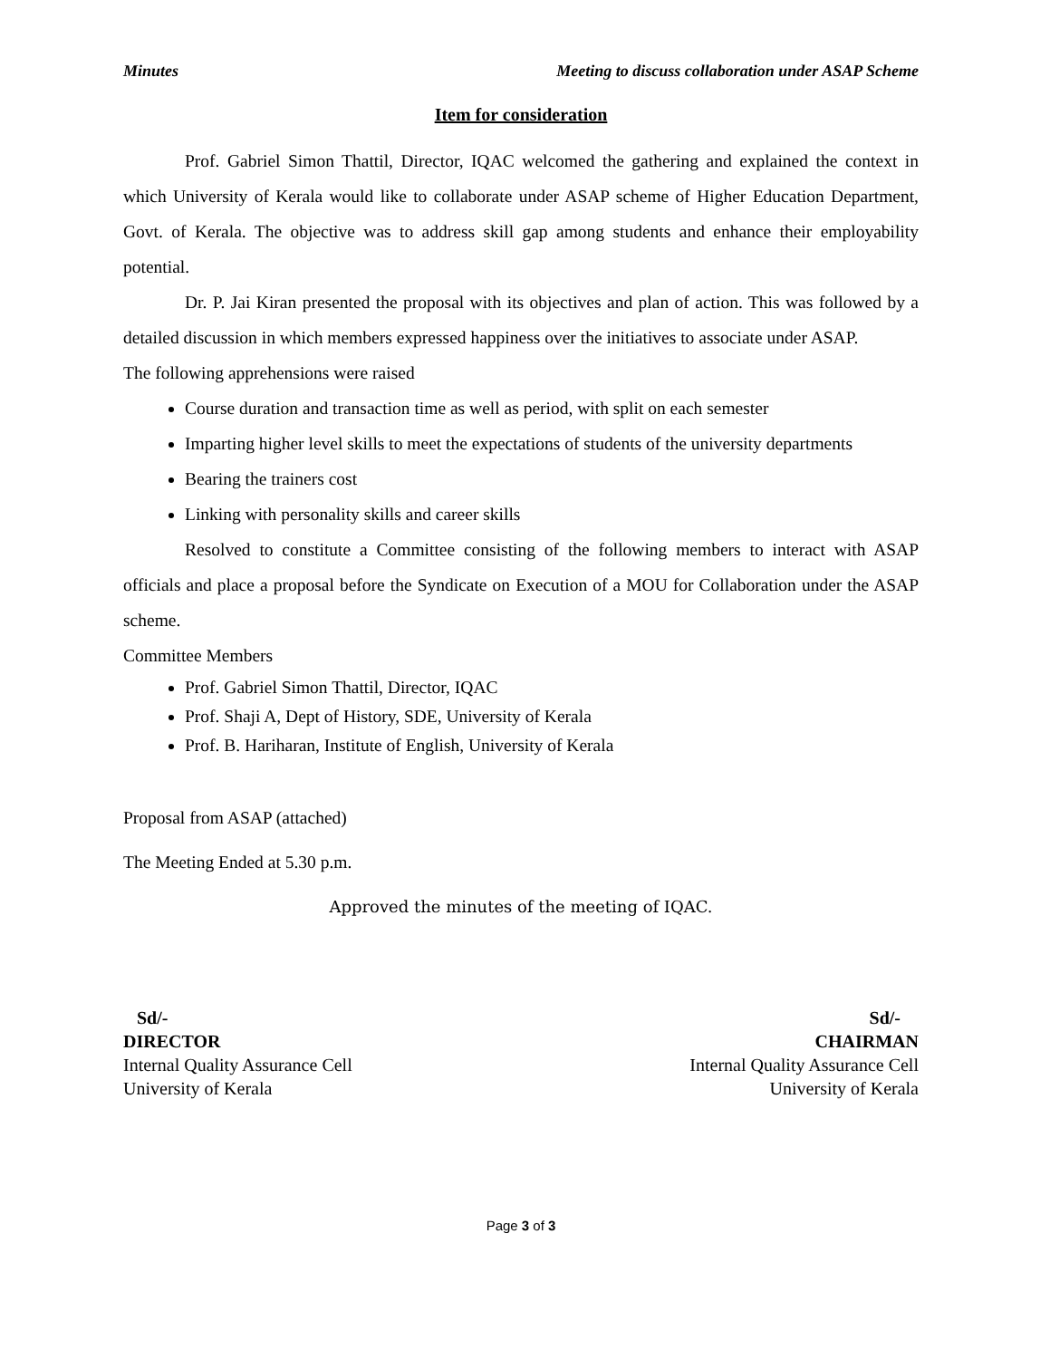Minutes Meeting to discuss collaboration under ASAP Scheme
Item for consideration
Prof. Gabriel Simon Thattil, Director, IQAC welcomed the gathering and explained the context in which University of Kerala would like to collaborate under ASAP scheme of Higher Education Department, Govt. of Kerala. The objective was to address skill gap among students and enhance their employability potential.
Dr. P. Jai Kiran presented the proposal with its objectives and plan of action. This was followed by a detailed discussion in which members expressed happiness over the initiatives to associate under ASAP.
The following apprehensions were raised
Course duration and transaction time as well as period, with split on each semester
Imparting higher level skills to meet the expectations of students of the university departments
Bearing the trainers cost
Linking with personality skills and career skills
Resolved to constitute a Committee consisting of the following members to interact with ASAP officials and place a proposal before the Syndicate on Execution of a MOU for Collaboration under the ASAP scheme.
Committee Members
Prof. Gabriel Simon Thattil, Director, IQAC
Prof. Shaji A, Dept of History, SDE, University of Kerala
Prof. B. Hariharan, Institute of English, University of Kerala
Proposal from ASAP (attached)
The Meeting Ended at 5.30 p.m.
Approved the minutes of the meeting of IQAC.
Sd/-
DIRECTOR
Internal Quality Assurance Cell
University of Kerala
Sd/-
CHAIRMAN
Internal Quality Assurance Cell
University of Kerala
Page 3 of 3